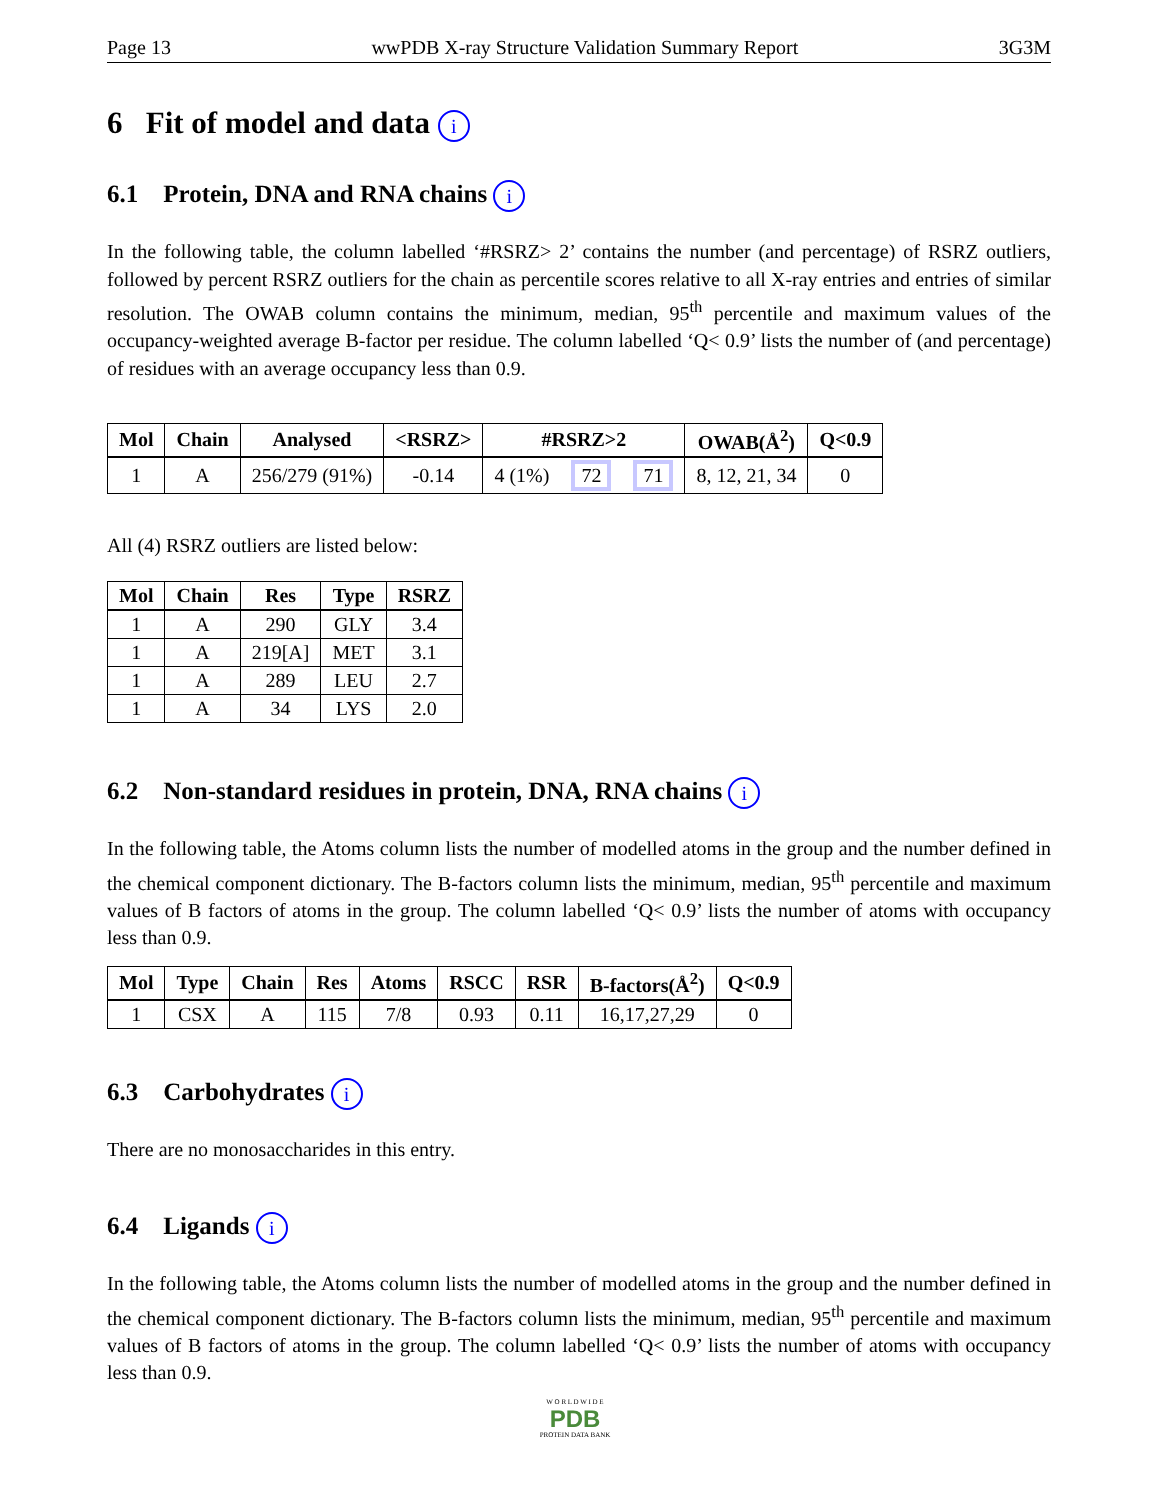Page 13 wwPDB X-ray Structure Validation Summary Report 3G3M
6 Fit of model and data i
6.1 Protein, DNA and RNA chains i
In the following table, the column labelled ‘#RSRZ> 2’ contains the number (and percentage) of RSRZ outliers, followed by percent RSRZ outliers for the chain as percentile scores relative to all X-ray entries and entries of similar resolution. The OWAB column contains the minimum, median, 95<sup>th</sup> percentile and maximum values of the occupancy-weighted average B-factor per residue. The column labelled ‘Q< 0.9’ lists the number of (and percentage) of residues with an average occupancy less than 0.9.
| Mol | Chain | Analysed | <RSRZ> | #RSRZ>2 | | | OWAB(Å<sup>2</sup>) | Q<0.9 |
| --- | --- | --- | --- | --- | --- | --- | --- | --- |
| 1 | A | 256/279 (91%) | -0.14 | 4 (1%) | 72 | 71 | 8, 12, 21, 34 | 0 |
All (4) RSRZ outliers are listed below:
| Mol | Chain | Res | Type | RSRZ |
| --- | --- | --- | --- | --- |
| 1 | A | 290 | GLY | 3.4 |
| 1 | A | 219[A] | MET | 3.1 |
| 1 | A | 289 | LEU | 2.7 |
| 1 | A | 34 | LYS | 2.0 |
6.2 Non-standard residues in protein, DNA, RNA chains i
In the following table, the Atoms column lists the number of modelled atoms in the group and the number defined in the chemical component dictionary. The B-factors column lists the minimum, median, 95<sup>th</sup> percentile and maximum values of B factors of atoms in the group. The column labelled ‘Q< 0.9’ lists the number of atoms with occupancy less than 0.9.
| Mol | Type | Chain | Res | Atoms | RSCC | RSR | B-factors(Å<sup>2</sup>) | Q<0.9 |
| --- | --- | --- | --- | --- | --- | --- | --- | --- |
| 1 | CSX | A | 115 | 7/8 | 0.93 | 0.11 | 16,17,27,29 | 0 |
6.3 Carbohydrates i
There are no monosaccharides in this entry.
6.4 Ligands i
In the following table, the Atoms column lists the number of modelled atoms in the group and the number defined in the chemical component dictionary. The B-factors column lists the minimum, median, 95<sup>th</sup> percentile and maximum values of B factors of atoms in the group. The column labelled ‘Q< 0.9’ lists the number of atoms with occupancy less than 0.9.
W O R L D W I D E
PDB
PROTEIN DATA BANK